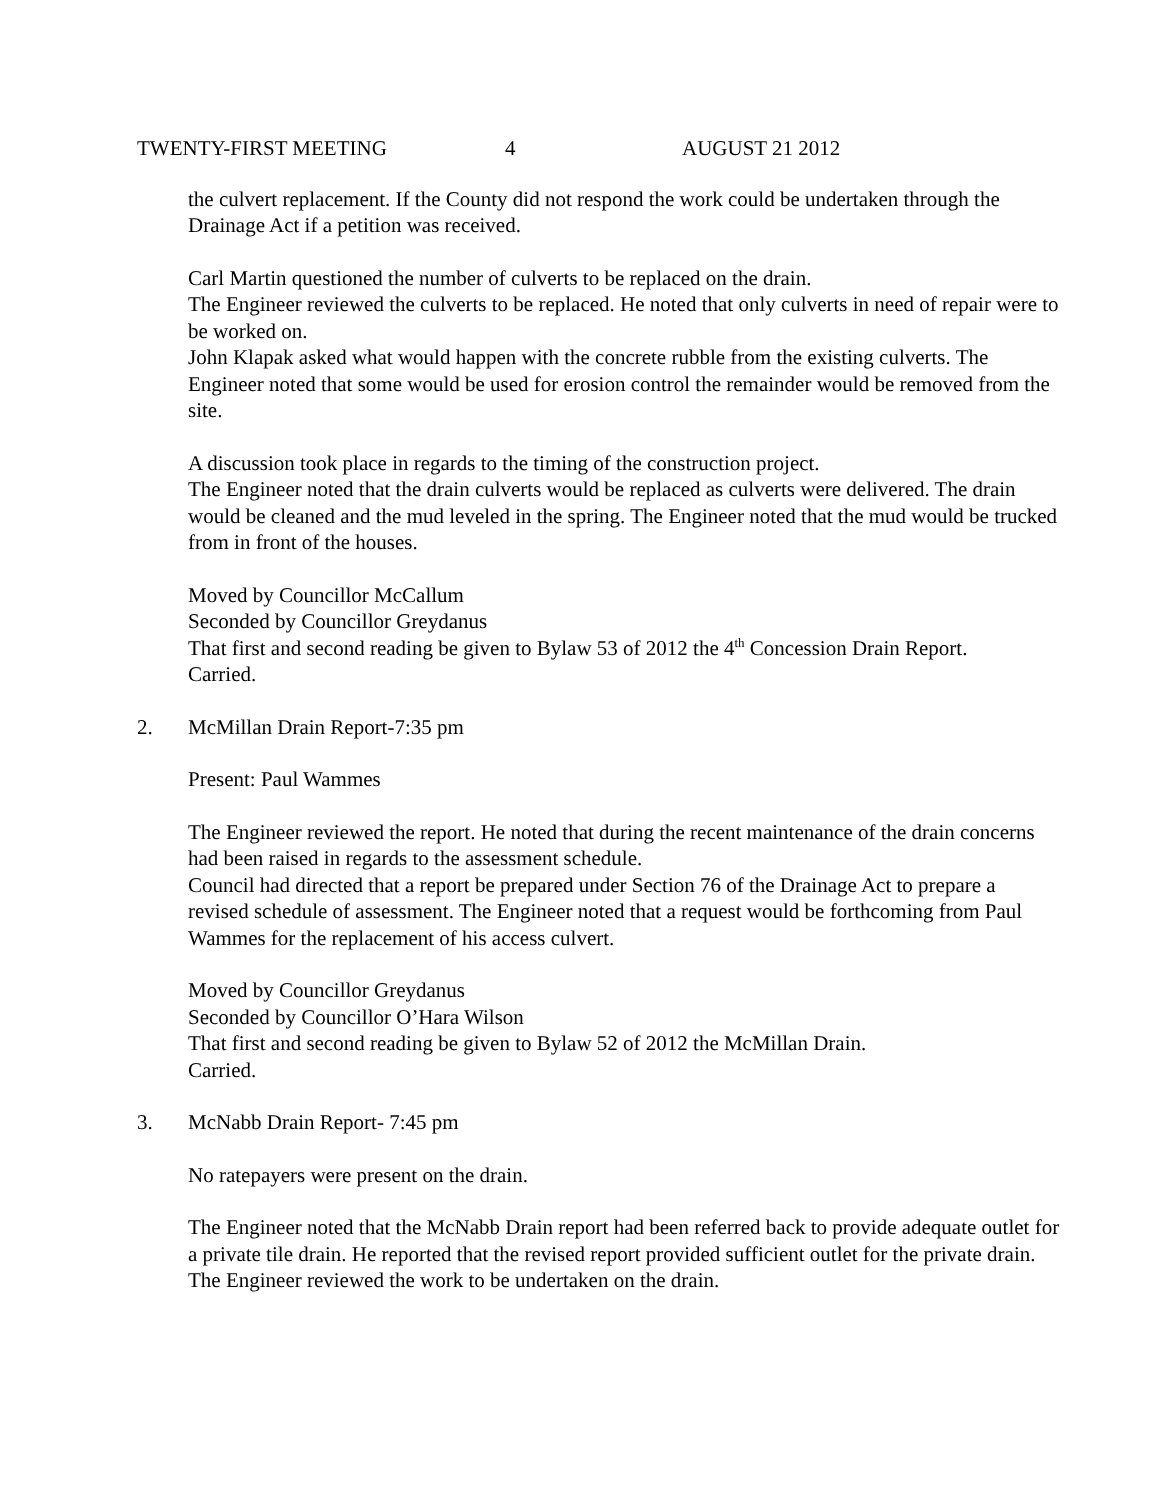TWENTY-FIRST MEETING 4 AUGUST 21 2012
the culvert replacement. If the County did not respond the work could be undertaken through the Drainage Act if a petition was received.
Carl Martin questioned the number of culverts to be replaced on the drain.
The Engineer reviewed the culverts to be replaced. He noted that only culverts in need of repair were to be worked on.
John Klapak asked what would happen with the concrete rubble from the existing culverts. The Engineer noted that some would be used for erosion control the remainder would be removed from the site.
A discussion took place in regards to the timing of the construction project.
The Engineer noted that the drain culverts would be replaced as culverts were delivered. The drain would be cleaned and the mud leveled in the spring. The Engineer noted that the mud would be trucked from in front of the houses.
Moved by Councillor McCallum
Seconded by Councillor Greydanus
That first and second reading be given to Bylaw 53 of 2012 the 4<sup>th</sup> Concession Drain Report.
Carried.
2. McMillan Drain Report-7:35 pm
Present: Paul Wammes
The Engineer reviewed the report. He noted that during the recent maintenance of the drain concerns had been raised in regards to the assessment schedule.
Council had directed that a report be prepared under Section 76 of the Drainage Act to prepare a revised schedule of assessment. The Engineer noted that a request would be forthcoming from Paul Wammes for the replacement of his access culvert.
Moved by Councillor Greydanus
Seconded by Councillor O’Hara Wilson
That first and second reading be given to Bylaw 52 of 2012 the McMillan Drain.
Carried.
3. McNabb Drain Report- 7:45 pm
No ratepayers were present on the drain.
The Engineer noted that the McNabb Drain report had been referred back to provide adequate outlet for a private tile drain. He reported that the revised report provided sufficient outlet for the private drain.
The Engineer reviewed the work to be undertaken on the drain.